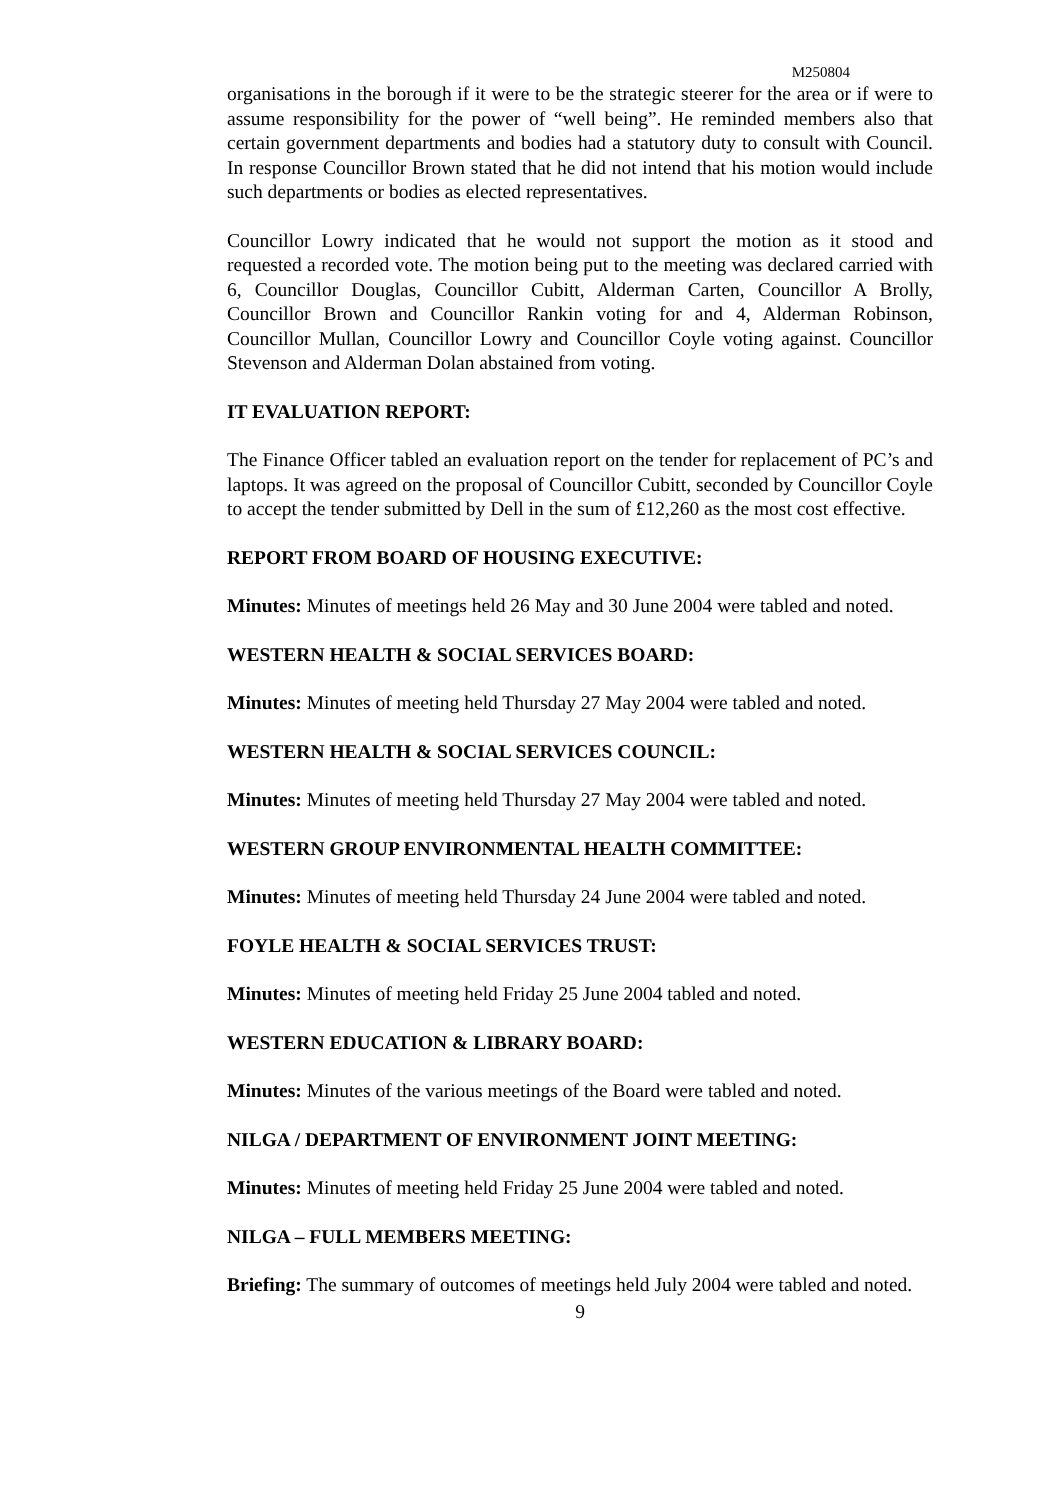M250804
organisations in the borough if it were to be the strategic steerer for the area or if were to assume responsibility for the power of “well being”. He reminded members also that certain government departments and bodies had a statutory duty to consult with Council. In response Councillor Brown stated that he did not intend that his motion would include such departments or bodies as elected representatives.
Councillor Lowry indicated that he would not support the motion as it stood and requested a recorded vote. The motion being put to the meeting was declared carried with 6, Councillor Douglas, Councillor Cubitt, Alderman Carten, Councillor A Brolly, Councillor Brown and Councillor Rankin voting for and 4, Alderman Robinson, Councillor Mullan, Councillor Lowry and Councillor Coyle voting against. Councillor Stevenson and Alderman Dolan abstained from voting.
IT EVALUATION REPORT:
The Finance Officer tabled an evaluation report on the tender for replacement of PC’s and laptops. It was agreed on the proposal of Councillor Cubitt, seconded by Councillor Coyle to accept the tender submitted by Dell in the sum of £12,260 as the most cost effective.
REPORT FROM BOARD OF HOUSING EXECUTIVE:
Minutes: Minutes of meetings held 26 May and 30 June 2004 were tabled and noted.
WESTERN HEALTH & SOCIAL SERVICES BOARD:
Minutes: Minutes of meeting held Thursday 27 May 2004 were tabled and noted.
WESTERN HEALTH & SOCIAL SERVICES COUNCIL:
Minutes: Minutes of meeting held Thursday 27 May 2004 were tabled and noted.
WESTERN GROUP ENVIRONMENTAL HEALTH COMMITTEE:
Minutes: Minutes of meeting held Thursday 24 June 2004 were tabled and noted.
FOYLE HEALTH & SOCIAL SERVICES TRUST:
Minutes: Minutes of meeting held Friday 25 June 2004 tabled and noted.
WESTERN EDUCATION & LIBRARY BOARD:
Minutes: Minutes of the various meetings of the Board were tabled and noted.
NILGA / DEPARTMENT OF ENVIRONMENT JOINT MEETING:
Minutes: Minutes of meeting held Friday 25 June 2004 were tabled and noted.
NILGA – FULL MEMBERS MEETING:
Briefing: The summary of outcomes of meetings held July 2004 were tabled and noted.
9